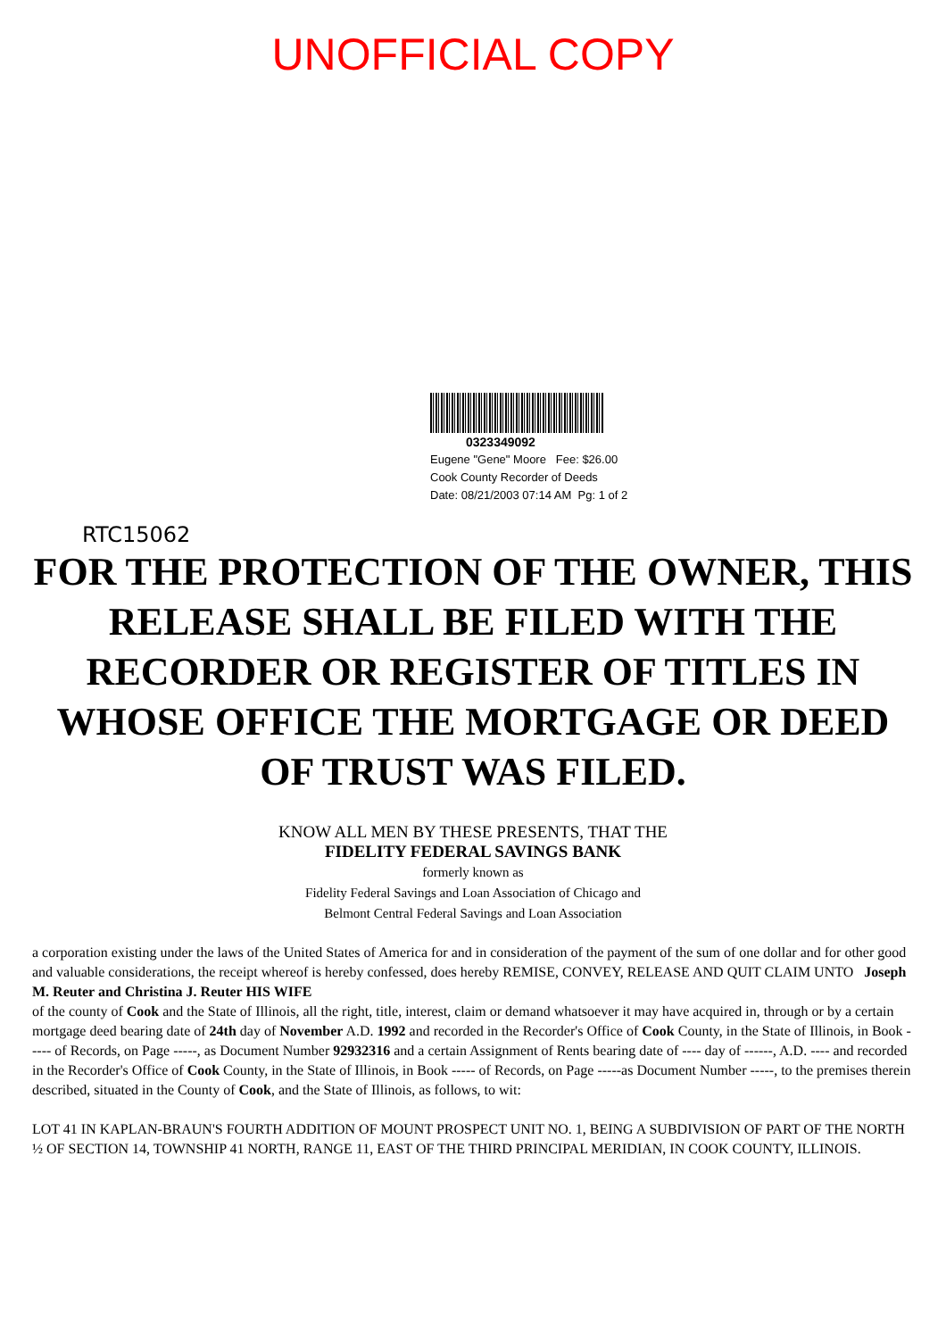UNOFFICIAL COPY
0323349092
Eugene "Gene" Moore Fee: $26.00
Cook County Recorder of Deeds
Date: 08/21/2003 07:14 AM Pg: 1 of 2
RTC15062
FOR THE PROTECTION OF THE OWNER, THIS RELEASE SHALL BE FILED WITH THE RECORDER OR REGISTER OF TITLES IN WHOSE OFFICE THE MORTGAGE OR DEED OF TRUST WAS FILED.
KNOW ALL MEN BY THESE PRESENTS, THAT THE
FIDELITY FEDERAL SAVINGS BANK
formerly known as
Fidelity Federal Savings and Loan Association of Chicago and
Belmont Central Federal Savings and Loan Association
a corporation existing under the laws of the United States of America for and in consideration of the payment of the sum of one dollar and for other good and valuable considerations, the receipt whereof is hereby confessed, does hereby REMISE, CONVEY, RELEASE AND QUIT CLAIM UNTO Joseph M. Reuter and Christina J. Reuter HIS WIFE
of the county of Cook and the State of Illinois, all the right, title, interest, claim or demand whatsoever it may have acquired in, through or by a certain mortgage deed bearing date of 24th day of November A.D. 1992 and recorded in the Recorder's Office of Cook County, in the State of Illinois, in Book ----- of Records, on Page -----, as Document Number 92932316 and a certain Assignment of Rents bearing date of ---- day of ------, A.D. ---- and recorded in the Recorder's Office of Cook County, in the State of Illinois, in Book ----- of Records, on Page -----as Document Number -----, to the premises therein described, situated in the County of Cook, and the State of Illinois, as follows, to wit:
LOT 41 IN KAPLAN-BRAUN'S FOURTH ADDITION OF MOUNT PROSPECT UNIT NO. 1, BEING A SUBDIVISION OF PART OF THE NORTH ½ OF SECTION 14, TOWNSHIP 41 NORTH, RANGE 11, EAST OF THE THIRD PRINCIPAL MERIDIAN, IN COOK COUNTY, ILLINOIS.